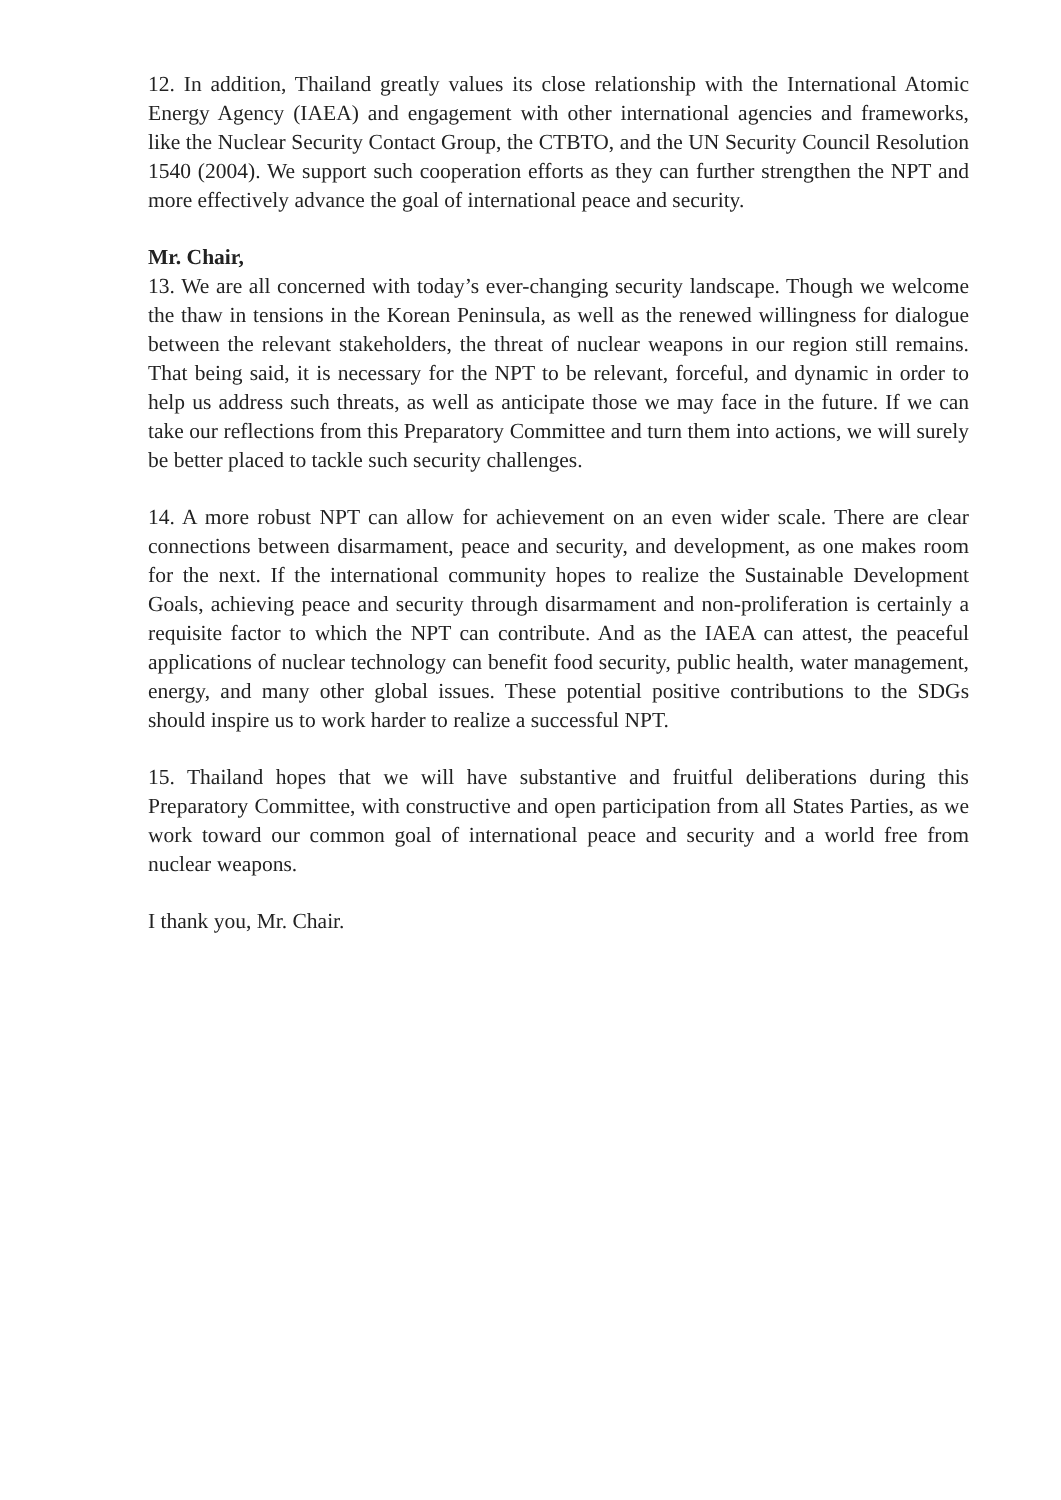12. In addition, Thailand greatly values its close relationship with the International Atomic Energy Agency (IAEA) and engagement with other international agencies and frameworks, like the Nuclear Security Contact Group, the CTBTO, and the UN Security Council Resolution 1540 (2004). We support such cooperation efforts as they can further strengthen the NPT and more effectively advance the goal of international peace and security.
Mr. Chair,
13. We are all concerned with today’s ever-changing security landscape. Though we welcome the thaw in tensions in the Korean Peninsula, as well as the renewed willingness for dialogue between the relevant stakeholders, the threat of nuclear weapons in our region still remains. That being said, it is necessary for the NPT to be relevant, forceful, and dynamic in order to help us address such threats, as well as anticipate those we may face in the future. If we can take our reflections from this Preparatory Committee and turn them into actions, we will surely be better placed to tackle such security challenges.
14. A more robust NPT can allow for achievement on an even wider scale. There are clear connections between disarmament, peace and security, and development, as one makes room for the next. If the international community hopes to realize the Sustainable Development Goals, achieving peace and security through disarmament and non-proliferation is certainly a requisite factor to which the NPT can contribute. And as the IAEA can attest, the peaceful applications of nuclear technology can benefit food security, public health, water management, energy, and many other global issues. These potential positive contributions to the SDGs should inspire us to work harder to realize a successful NPT.
15. Thailand hopes that we will have substantive and fruitful deliberations during this Preparatory Committee, with constructive and open participation from all States Parties, as we work toward our common goal of international peace and security and a world free from nuclear weapons.
I thank you, Mr. Chair.